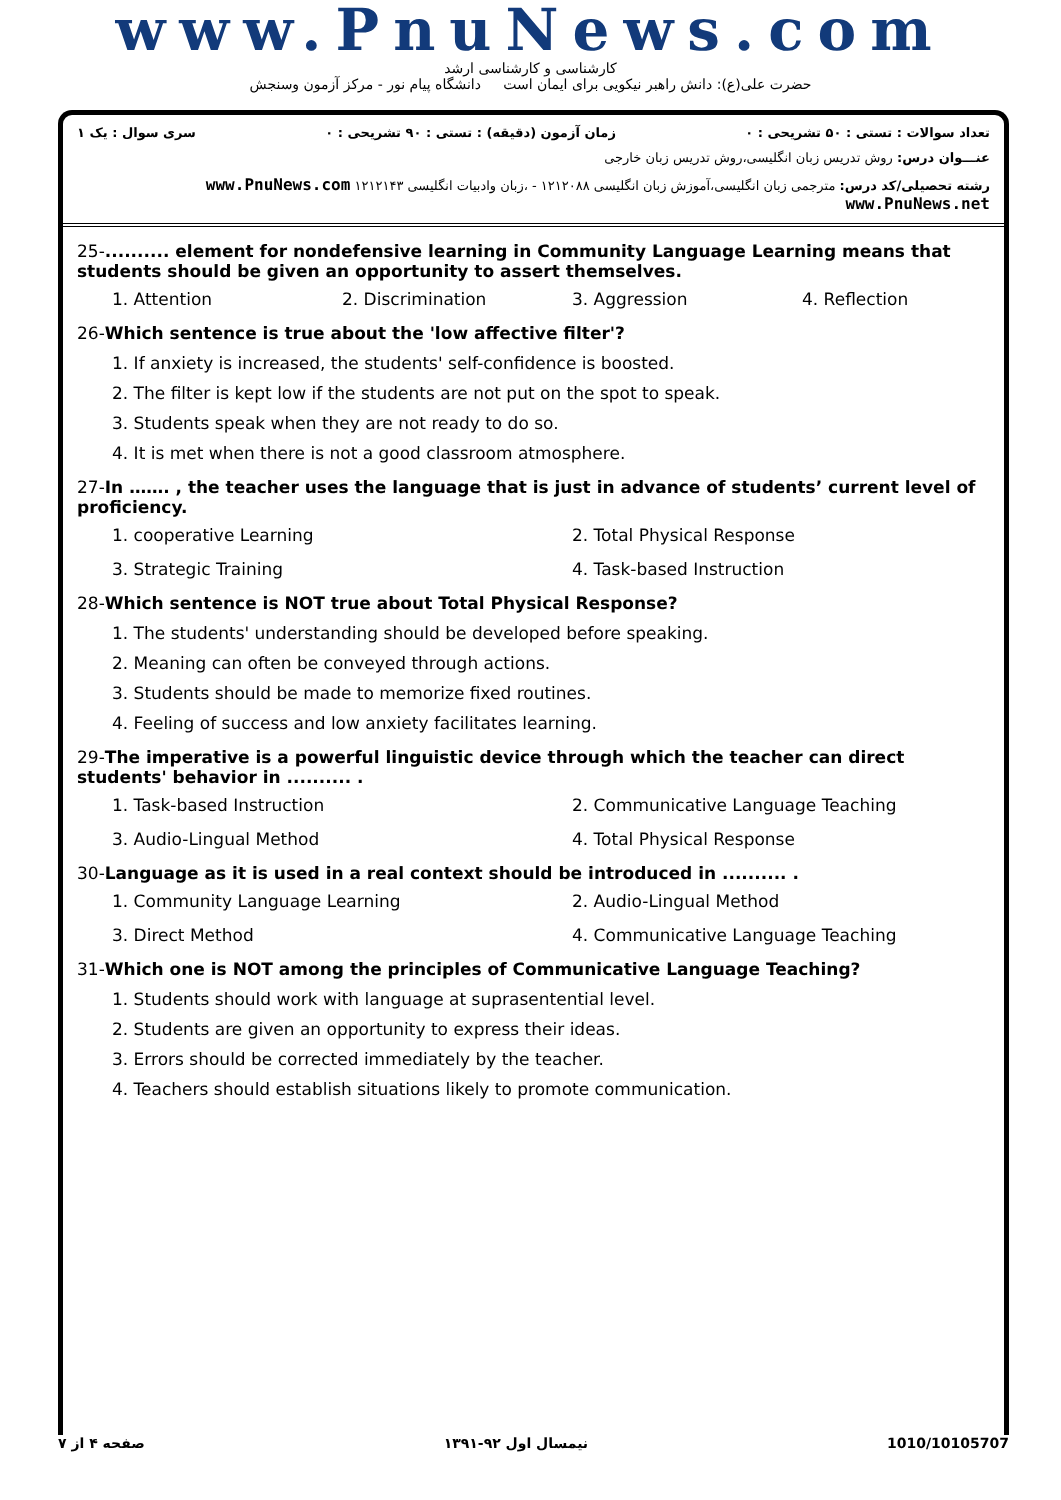www.PnuNews.com
کارشناسی و کارشناسی ارشد
حضرت علی(ع): دانش راهبر نیکویی برای ایمان است دانشگاه پیام نور - مرکز آزمون وسنجش
تعداد سوالات : تستی : ۵۰ تشریحی : ۰ زمان آزمون (دقیقه) : تستی : ۹۰ تشریحی : ۰ سری سوال : یک ۱
عنـــوان درس: روش تدریس زبان انگلیسی،روش تدریس زبان خارجی
رشته تحصیلی/کد درس: مترجمی زبان انگلیسی،آموزش زبان انگلیسی ۱۲۱۲۰۸۸ - ،زبان وادبیات انگلیسی ۱۲۱۲۱۴۳ www.PnuNews.com www.PnuNews.net
25-.......... element for nondefensive learning in Community Language Learning means that students should be given an opportunity to assert themselves.
1. Attention 2. Discrimination 3. Aggression 4. Reflection
26-Which sentence is true about the 'low affective filter'?
1. If anxiety is increased, the students' self-confidence is boosted.
2. The filter is kept low if the students are not put on the spot to speak.
3. Students speak when they are not ready to do so.
4. It is met when there is not a good classroom atmosphere.
27-In ……. , the teacher uses the language that is just in advance of students’ current level of proficiency.
1. cooperative Learning 2. Total Physical Response 3. Strategic Training 4. Task-based Instruction
28-Which sentence is NOT true about Total Physical Response?
1. The students' understanding should be developed before speaking.
2. Meaning can often be conveyed through actions.
3. Students should be made to memorize fixed routines.
4. Feeling of success and low anxiety facilitates learning.
29-The imperative is a powerful linguistic device through which the teacher can direct students' behavior in .......... .
1. Task-based Instruction 2. Communicative Language Teaching 3. Audio-Lingual Method 4. Total Physical Response
30-Language as it is used in a real context should be introduced in .......... .
1. Community Language Learning 2. Audio-Lingual Method 3. Direct Method 4. Communicative Language Teaching
31-Which one is NOT among the principles of Communicative Language Teaching?
1. Students should work with language at suprasentential level.
2. Students are given an opportunity to express their ideas.
3. Errors should be corrected immediately by the teacher.
4. Teachers should establish situations likely to promote communication.
1010/10105707 نیمسال اول ۹۲-۱۳۹۱ صفحه ۴ از ۷